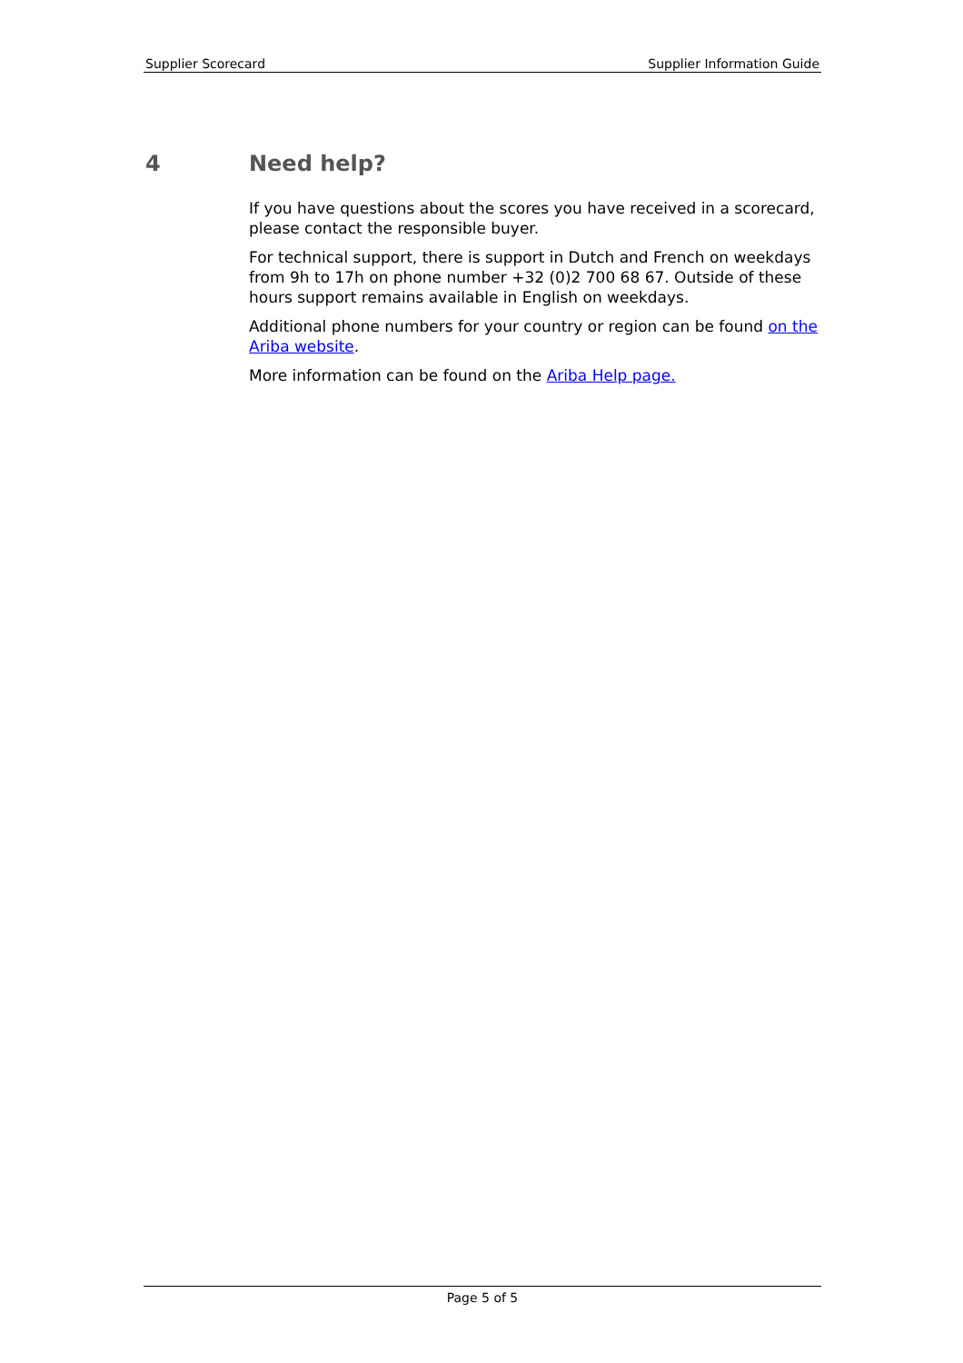Supplier Scorecard Supplier Information Guide
4 Need help?
If you have questions about the scores you have received in a scorecard, please contact the responsible buyer.
For technical support, there is support in Dutch and French on weekdays from 9h to 17h on phone number +32 (0)2 700 68 67. Outside of these hours support remains available in English on weekdays.
Additional phone numbers for your country or region can be found on the Ariba website.
More information can be found on the Ariba Help page.
Page 5 of 5